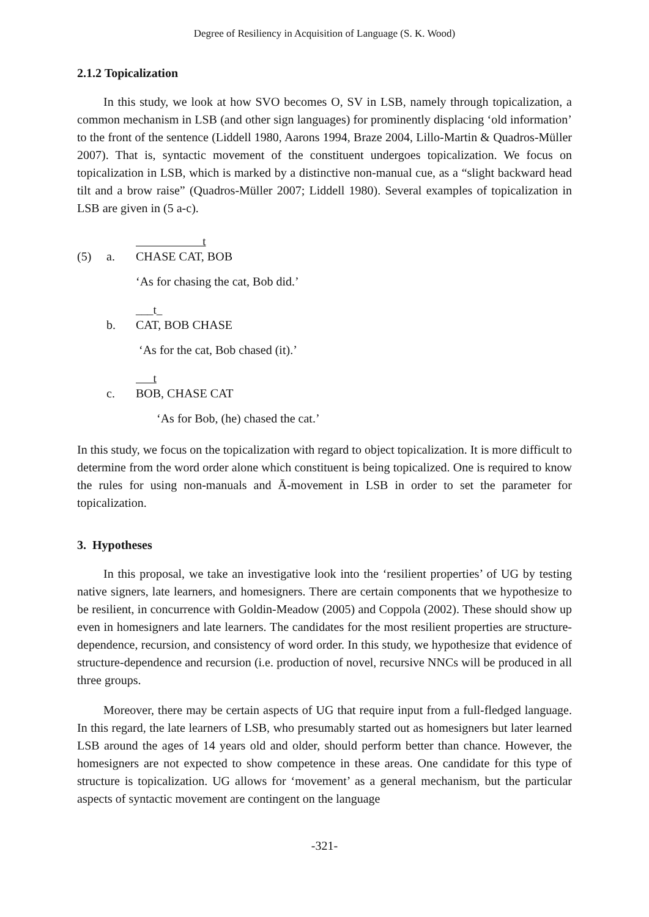Degree of Resiliency in Acquisition of Language (S. K. Wood)
2.1.2 Topicalization
In this study, we look at how SVO becomes O, SV in LSB, namely through topicalization, a common mechanism in LSB (and other sign languages) for prominently displacing ‘old information’ to the front of the sentence (Liddell 1980, Aarons 1994, Braze 2004, Lillo-Martin & Quadros-Müller 2007). That is, syntactic movement of the constituent undergoes topicalization. We focus on topicalization in LSB, which is marked by a distinctive non-manual cue, as a “slight backward head tilt and a brow raise” (Quadros-Müller 2007; Liddell 1980). Several examples of topicalization in LSB are given in (5 a-c).
t
(5) a. CHASE CAT, BOB
‘As for chasing the cat, Bob did.’
___t_
b. CAT, BOB CHASE
‘As for the cat, Bob chased (it).’
t
c. BOB, CHASE CAT
‘As for Bob, (he) chased the cat.’
In this study, we focus on the topicalization with regard to object topicalization. It is more difficult to determine from the word order alone which constituent is being topicalized. One is required to know the rules for using non-manuals and Ā-movement in LSB in order to set the parameter for topicalization.
3. Hypotheses
In this proposal, we take an investigative look into the ‘resilient properties’ of UG by testing native signers, late learners, and homesigners. There are certain components that we hypothesize to be resilient, in concurrence with Goldin-Meadow (2005) and Coppola (2002). These should show up even in homesigners and late learners. The candidates for the most resilient properties are structure-dependence, recursion, and consistency of word order. In this study, we hypothesize that evidence of structure-dependence and recursion (i.e. production of novel, recursive NNCs will be produced in all three groups.
Moreover, there may be certain aspects of UG that require input from a full-fledged language. In this regard, the late learners of LSB, who presumably started out as homesigners but later learned LSB around the ages of 14 years old and older, should perform better than chance. However, the homesigners are not expected to show competence in these areas. One candidate for this type of structure is topicalization. UG allows for ‘movement’ as a general mechanism, but the particular aspects of syntactic movement are contingent on the language
-321-